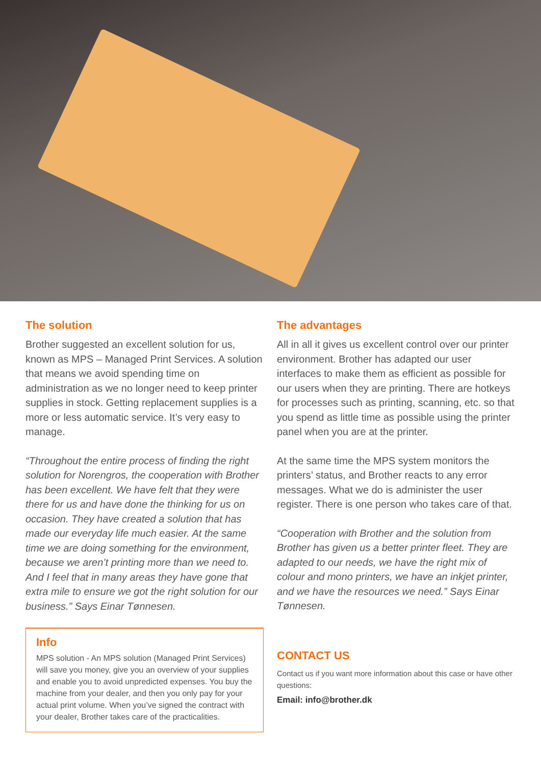The solution
Brother suggested an excellent solution for us, known as MPS – Managed Print Services. A solution that means we avoid spending time on administration as we no longer need to keep printer supplies in stock. Getting replacement supplies is a more or less automatic service. It’s very easy to manage.
“Throughout the entire process of finding the right solution for Norengros, the cooperation with Brother has been excellent. We have felt that they were there for us and have done the thinking for us on occasion. They have created a solution that has made our everyday life much easier. At the same time we are doing something for the environment, because we aren’t printing more than we need to. And I feel that in many areas they have gone that extra mile to ensure we got the right solution for our business.” Says Einar Tønnesen.
Info
MPS solution - An MPS solution (Managed Print Services) will save you money, give you an overview of your supplies and enable you to avoid unpredicted expenses. You buy the machine from your dealer, and then you only pay for your actual print volume. When you’ve signed the contract with your dealer, Brother takes care of the practicalities.
The advantages
All in all it gives us excellent control over our printer environment. Brother has adapted our user interfaces to make them as efficient as possible for our users when they are printing. There are hotkeys for processes such as printing, scanning, etc. so that you spend as little time as possible using the printer panel when you are at the printer.
At the same time the MPS system monitors the printers’ status, and Brother reacts to any error messages. What we do is administer the user register. There is one person who takes care of that.
“Cooperation with Brother and the solution from Brother has given us a better printer fleet. They are adapted to our needs, we have the right mix of colour and mono printers, we have an inkjet printer, and we have the resources we need.” Says Einar Tønnesen.
CONTACT US
Contact us if you want more information about this case or have other questions:
Email: info@brother.dk